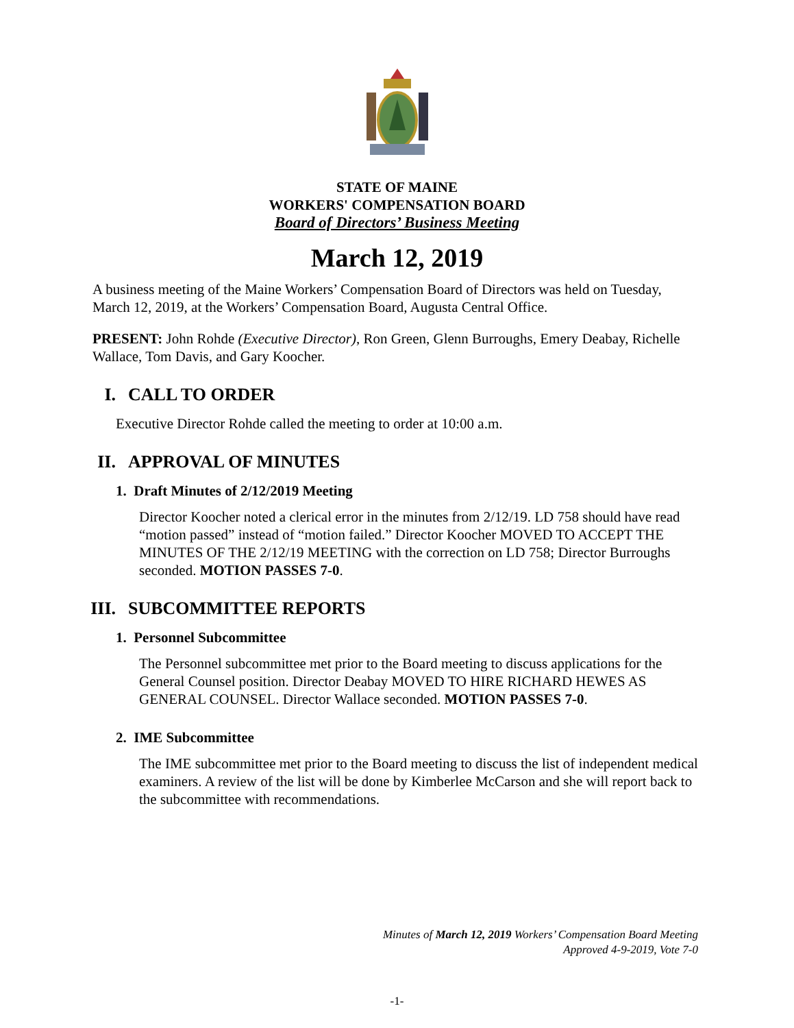STATE OF MAINE
WORKERS' COMPENSATION BOARD
Board of Directors’ Business Meeting
March 12, 2019
A business meeting of the Maine Workers’ Compensation Board of Directors was held on Tuesday, March 12, 2019, at the Workers’ Compensation Board, Augusta Central Office.
PRESENT: John Rohde (Executive Director), Ron Green, Glenn Burroughs, Emery Deabay, Richelle Wallace, Tom Davis, and Gary Koocher.
I. CALL TO ORDER
Executive Director Rohde called the meeting to order at 10:00 a.m.
II. APPROVAL OF MINUTES
1. Draft Minutes of 2/12/2019 Meeting
Director Koocher noted a clerical error in the minutes from 2/12/19. LD 758 should have read “motion passed” instead of “motion failed.” Director Koocher MOVED TO ACCEPT THE MINUTES OF THE 2/12/19 MEETING with the correction on LD 758; Director Burroughs seconded. MOTION PASSES 7-0.
III. SUBCOMMITTEE REPORTS
1. Personnel Subcommittee
The Personnel subcommittee met prior to the Board meeting to discuss applications for the General Counsel position. Director Deabay MOVED TO HIRE RICHARD HEWES AS GENERAL COUNSEL. Director Wallace seconded. MOTION PASSES 7-0.
2. IME Subcommittee
The IME subcommittee met prior to the Board meeting to discuss the list of independent medical examiners. A review of the list will be done by Kimberlee McCarson and she will report back to the subcommittee with recommendations.
Minutes of March 12, 2019 Workers’ Compensation Board Meeting
Approved 4-9-2019, Vote 7-0
-1-